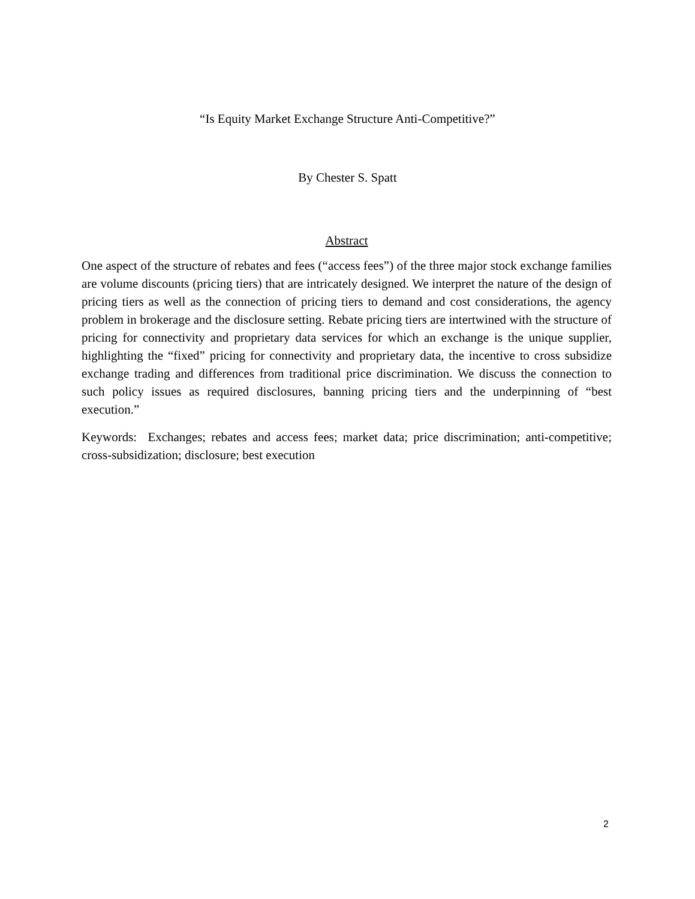“Is Equity Market Exchange Structure Anti-Competitive?”
By Chester S. Spatt
Abstract
One aspect of the structure of rebates and fees (“access fees”) of the three major stock exchange families are volume discounts (pricing tiers) that are intricately designed. We interpret the nature of the design of pricing tiers as well as the connection of pricing tiers to demand and cost considerations, the agency problem in brokerage and the disclosure setting. Rebate pricing tiers are intertwined with the structure of pricing for connectivity and proprietary data services for which an exchange is the unique supplier, highlighting the “fixed” pricing for connectivity and proprietary data, the incentive to cross subsidize exchange trading and differences from traditional price discrimination. We discuss the connection to such policy issues as required disclosures, banning pricing tiers and the underpinning of “best execution.”
Keywords: Exchanges; rebates and access fees; market data; price discrimination; anti-competitive; cross-subsidization; disclosure; best execution
2